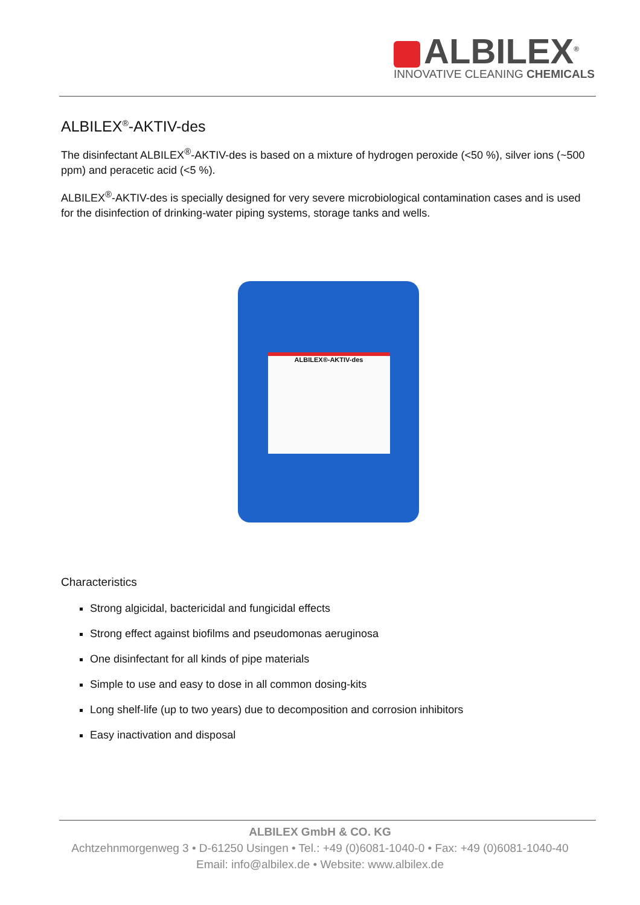ALBILEX<sup>®</sup>
INNOVATIVE CLEANING CHEMICALS
ALBILEX<sup>®</sup>-AKTIV-des
The disinfectant ALBILEX<sup>®</sup>-AKTIV-des is based on a mixture of hydrogen peroxide (<50 %), silver ions (~500 ppm) and peracetic acid (<5 %).
ALBILEX<sup>®</sup>-AKTIV-des is specially designed for very severe microbiological contamination cases and is used for the disinfection of drinking-water piping systems, storage tanks and wells.
ALBILEX®-AKTIV-des
Characteristics
Strong algicidal, bactericidal and fungicidal effects
Strong effect against biofilms and pseudomonas aeruginosa
One disinfectant for all kinds of pipe materials
Simple to use and easy to dose in all common dosing-kits
Long shelf-life (up to two years) due to decomposition and corrosion inhibitors
Easy inactivation and disposal
ALBILEX GmbH & CO. KG
Achtzehnmorgenweg 3 • D-61250 Usingen • Tel.: +49 (0)6081-1040-0 • Fax: +49 (0)6081-1040-40
Email: info@albilex.de • Website: www.albilex.de